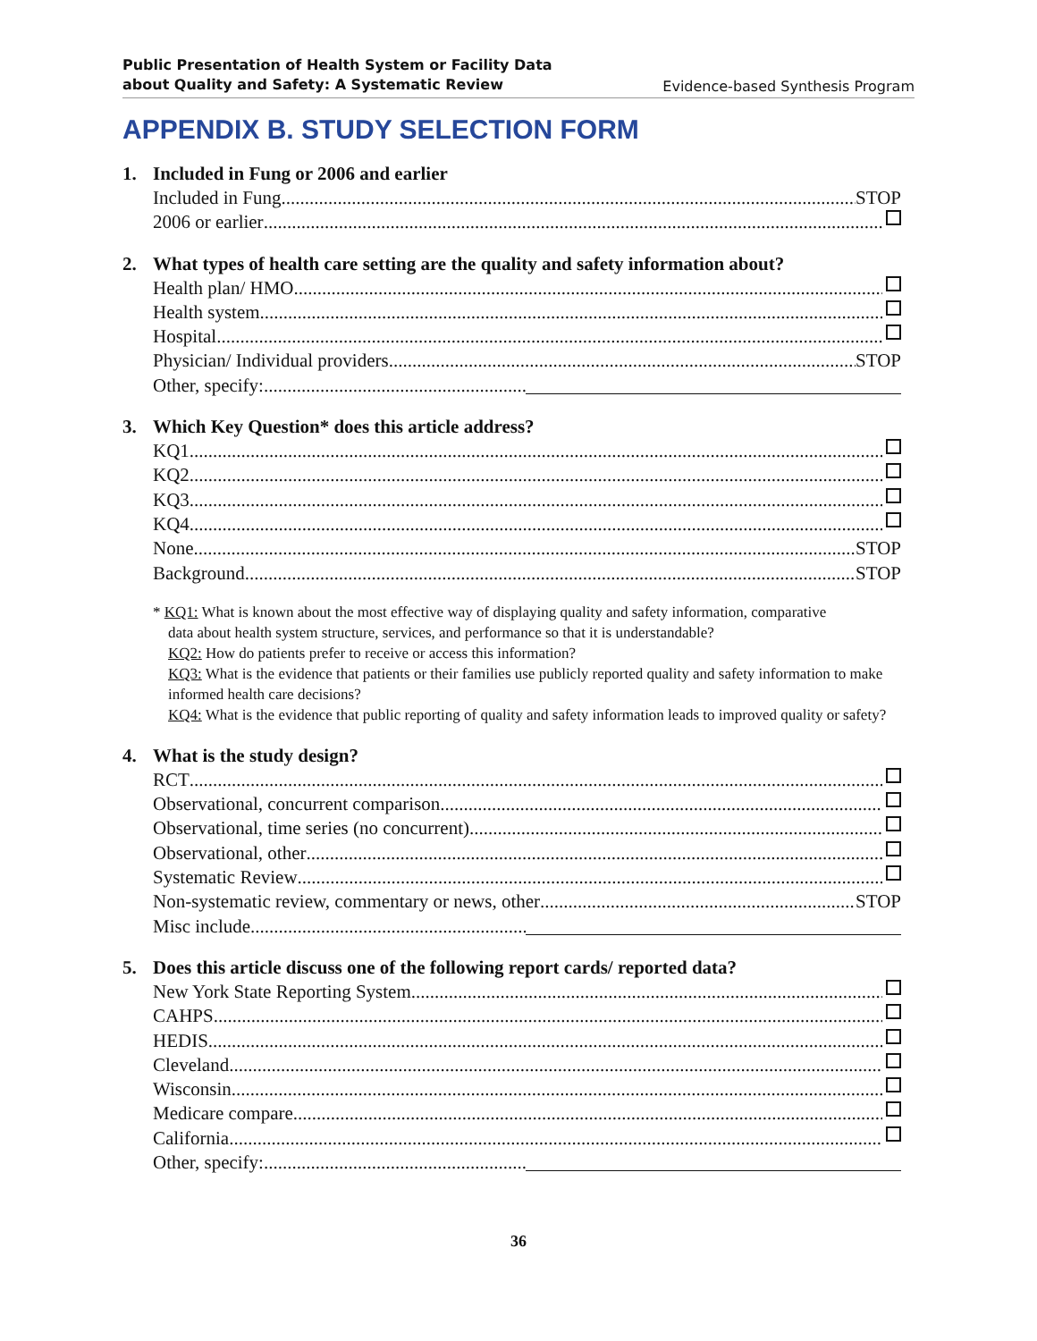Public Presentation of Health System or Facility Data
about Quality and Safety: A Systematic Review Evidence-based Synthesis Program
APPENDIX B. STUDY SELECTION FORM
1. Included in Fung or 2006 and earlier
Included in Fung STOP
2006 or earlier
2. What types of health care setting are the quality and safety information about?
Health plan/ HMO
Health system
Hospital
Physician/ Individual providers STOP
Other, specify:
3. Which Key Question* does this article address?
KQ1
KQ2
KQ3
KQ4
None STOP
Background STOP
* KQ1: What is known about the most effective way of displaying quality and safety information, comparative
data about health system structure, services, and performance so that it is understandable?
KQ2: How do patients prefer to receive or access this information?
KQ3: What is the evidence that patients or their families use publicly reported quality and safety information to make informed health care decisions?
KQ4: What is the evidence that public reporting of quality and safety information leads to improved quality or safety?
4. What is the study design?
RCT
Observational, concurrent comparison
Observational, time series (no concurrent)
Observational, other
Systematic Review
Non-systematic review, commentary or news, other STOP
Misc include
5. Does this article discuss one of the following report cards/ reported data?
New York State Reporting System
CAHPS
HEDIS
Cleveland
Wisconsin
Medicare compare
California
Other, specify:
36